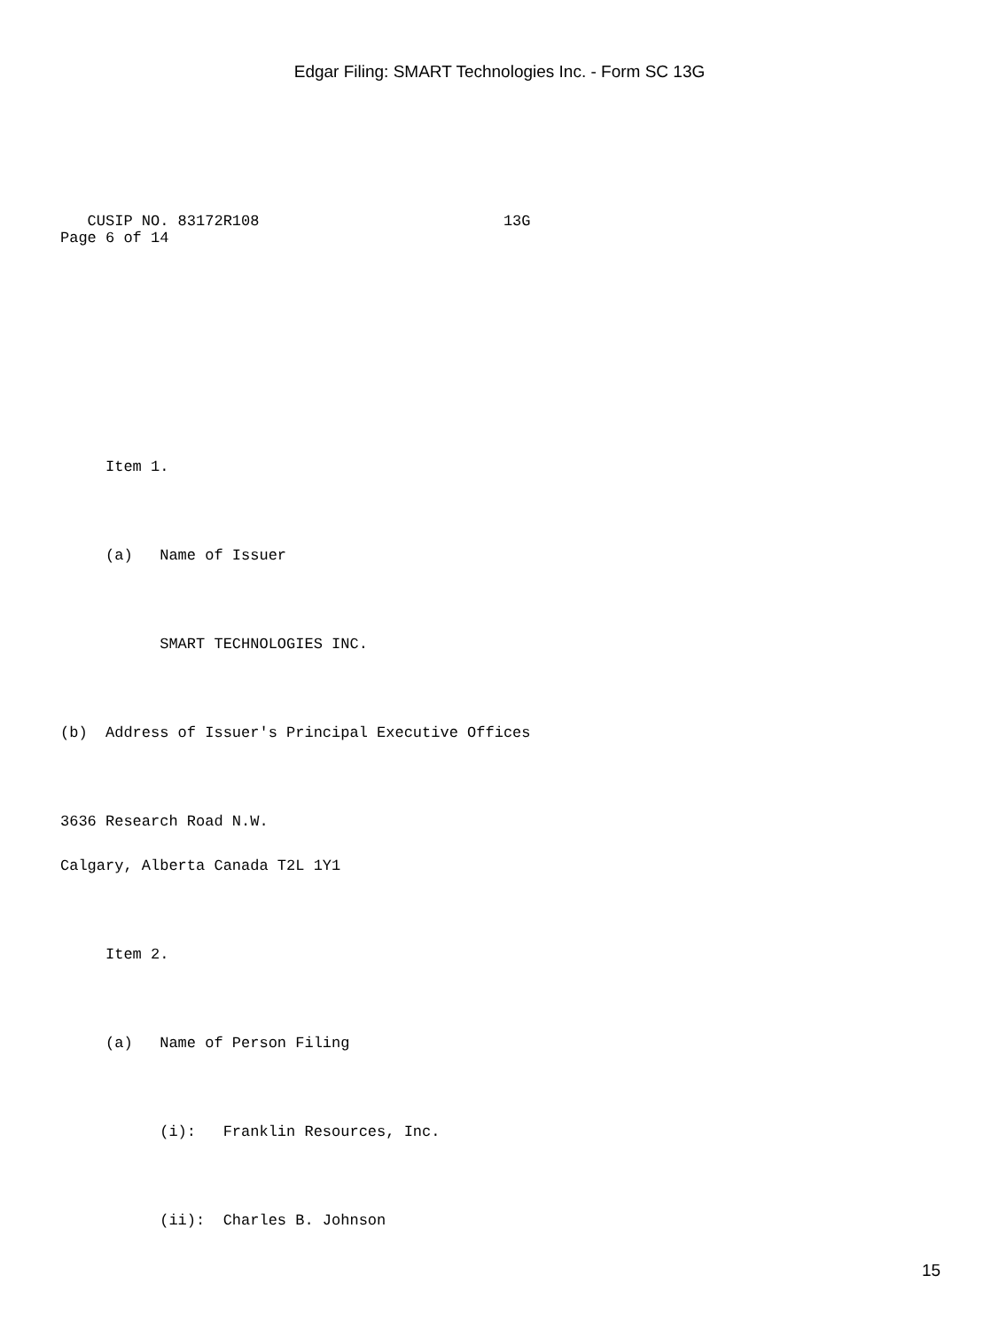Edgar Filing: SMART Technologies Inc. - Form SC 13G
CUSIP NO. 83172R108 13G Page 6 of 14
Item 1.
(a) Name of Issuer
SMART TECHNOLOGIES INC.
(b) Address of Issuer's Principal Executive Offices
3636 Research Road N.W.
Calgary, Alberta Canada T2L 1Y1
Item 2.
(a) Name of Person Filing
(i): Franklin Resources, Inc.
(ii): Charles B. Johnson
15